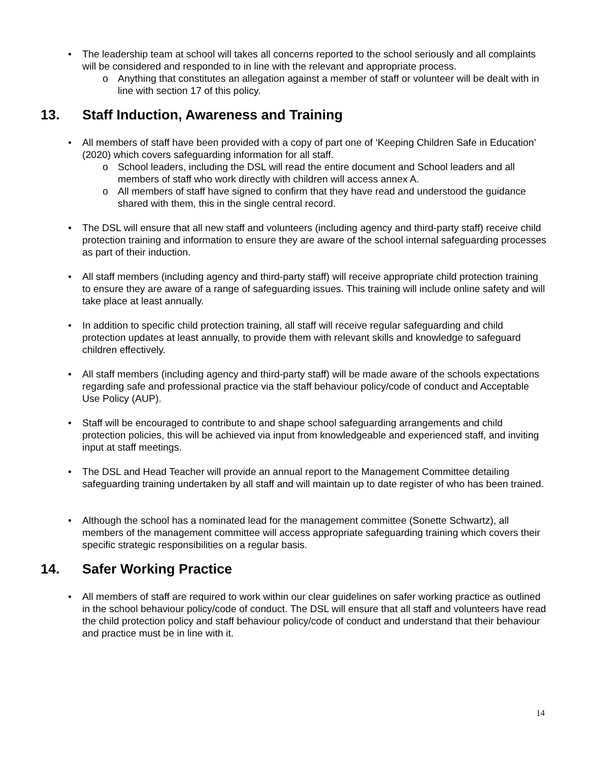• The leadership team at school will takes all concerns reported to the school seriously and all complaints will be considered and responded to in line with the relevant and appropriate process.
o Anything that constitutes an allegation against a member of staff or volunteer will be dealt with in line with section 17 of this policy.
13. Staff Induction, Awareness and Training
• All members of staff have been provided with a copy of part one of ‘Keeping Children Safe in Education’ (2020) which covers safeguarding information for all staff.
o School leaders, including the DSL will read the entire document and School leaders and all members of staff who work directly with children will access annex A.
o All members of staff have signed to confirm that they have read and understood the guidance shared with them, this in the single central record.
• The DSL will ensure that all new staff and volunteers (including agency and third-party staff) receive child protection training and information to ensure they are aware of the school internal safeguarding processes as part of their induction.
• All staff members (including agency and third-party staff) will receive appropriate child protection training to ensure they are aware of a range of safeguarding issues. This training will include online safety and will take place at least annually.
• In addition to specific child protection training, all staff will receive regular safeguarding and child protection updates at least annually, to provide them with relevant skills and knowledge to safeguard children effectively.
• All staff members (including agency and third-party staff) will be made aware of the schools expectations regarding safe and professional practice via the staff behaviour policy/code of conduct and Acceptable Use Policy (AUP).
• Staff will be encouraged to contribute to and shape school safeguarding arrangements and child protection policies, this will be achieved via input from knowledgeable and experienced staff, and inviting input at staff meetings.
• The DSL and Head Teacher will provide an annual report to the Management Committee detailing safeguarding training undertaken by all staff and will maintain up to date register of who has been trained.
• Although the school has a nominated lead for the management committee (Sonette Schwartz), all members of the management committee will access appropriate safeguarding training which covers their specific strategic responsibilities on a regular basis.
14. Safer Working Practice
• All members of staff are required to work within our clear guidelines on safer working practice as outlined in the school behaviour policy/code of conduct. The DSL will ensure that all staff and volunteers have read the child protection policy and staff behaviour policy/code of conduct and understand that their behaviour and practice must be in line with it.
14